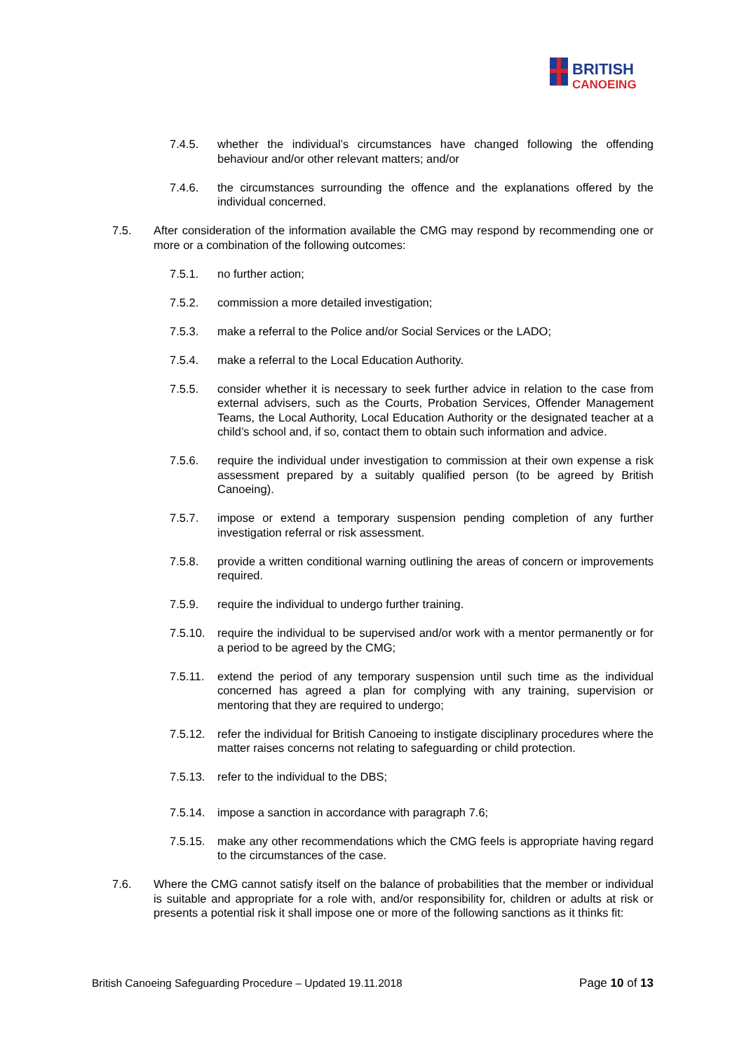BRITISH
CANOEING
7.4.5. whether the individual’s circumstances have changed following the offending behaviour and/or other relevant matters; and/or
7.4.6. the circumstances surrounding the offence and the explanations offered by the individual concerned.
7.5. After consideration of the information available the CMG may respond by recommending one or more or a combination of the following outcomes:
7.5.1. no further action;
7.5.2. commission a more detailed investigation;
7.5.3. make a referral to the Police and/or Social Services or the LADO;
7.5.4. make a referral to the Local Education Authority.
7.5.5. consider whether it is necessary to seek further advice in relation to the case from external advisers, such as the Courts, Probation Services, Offender Management Teams, the Local Authority, Local Education Authority or the designated teacher at a child’s school and, if so, contact them to obtain such information and advice.
7.5.6. require the individual under investigation to commission at their own expense a risk assessment prepared by a suitably qualified person (to be agreed by British Canoeing).
7.5.7. impose or extend a temporary suspension pending completion of any further investigation referral or risk assessment.
7.5.8. provide a written conditional warning outlining the areas of concern or improvements required.
7.5.9. require the individual to undergo further training.
7.5.10. require the individual to be supervised and/or work with a mentor permanently or for a period to be agreed by the CMG;
7.5.11. extend the period of any temporary suspension until such time as the individual concerned has agreed a plan for complying with any training, supervision or mentoring that they are required to undergo;
7.5.12. refer the individual for British Canoeing to instigate disciplinary procedures where the matter raises concerns not relating to safeguarding or child protection.
7.5.13. refer to the individual to the DBS;
7.5.14. impose a sanction in accordance with paragraph 7.6;
7.5.15. make any other recommendations which the CMG feels is appropriate having regard to the circumstances of the case.
7.6. Where the CMG cannot satisfy itself on the balance of probabilities that the member or individual is suitable and appropriate for a role with, and/or responsibility for, children or adults at risk or presents a potential risk it shall impose one or more of the following sanctions as it thinks fit:
British Canoeing Safeguarding Procedure – Updated 19.11.2018 Page 10 of 13